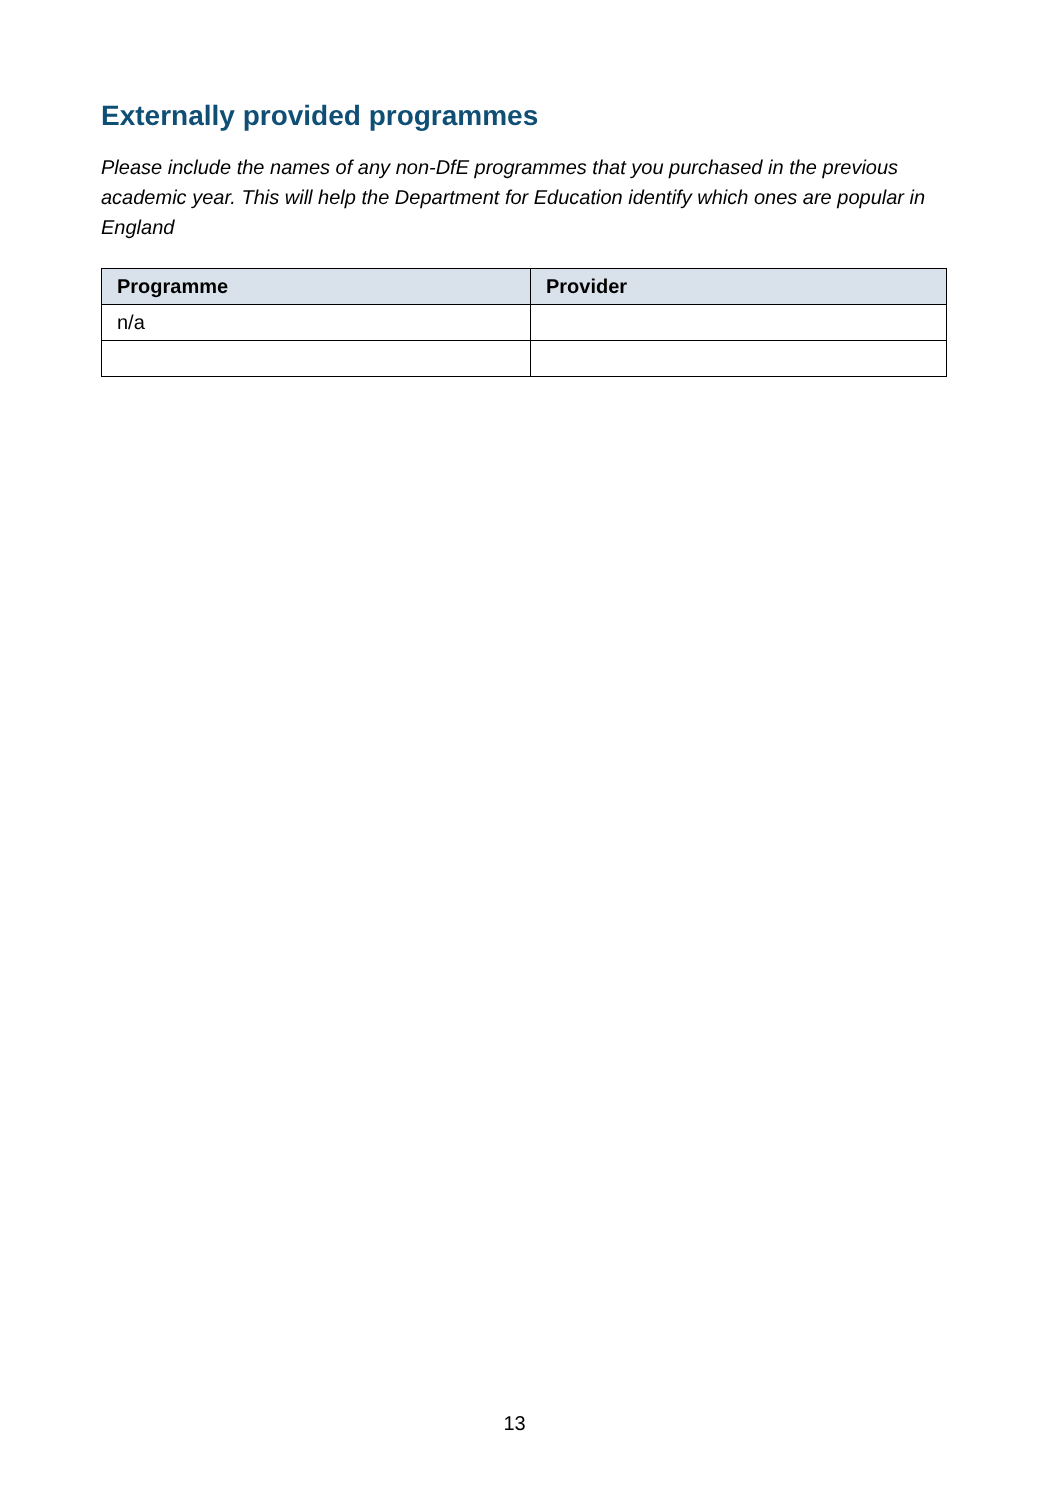Externally provided programmes
Please include the names of any non-DfE programmes that you purchased in the previous academic year. This will help the Department for Education identify which ones are popular in England
| Programme | Provider |
| --- | --- |
| n/a | |
13